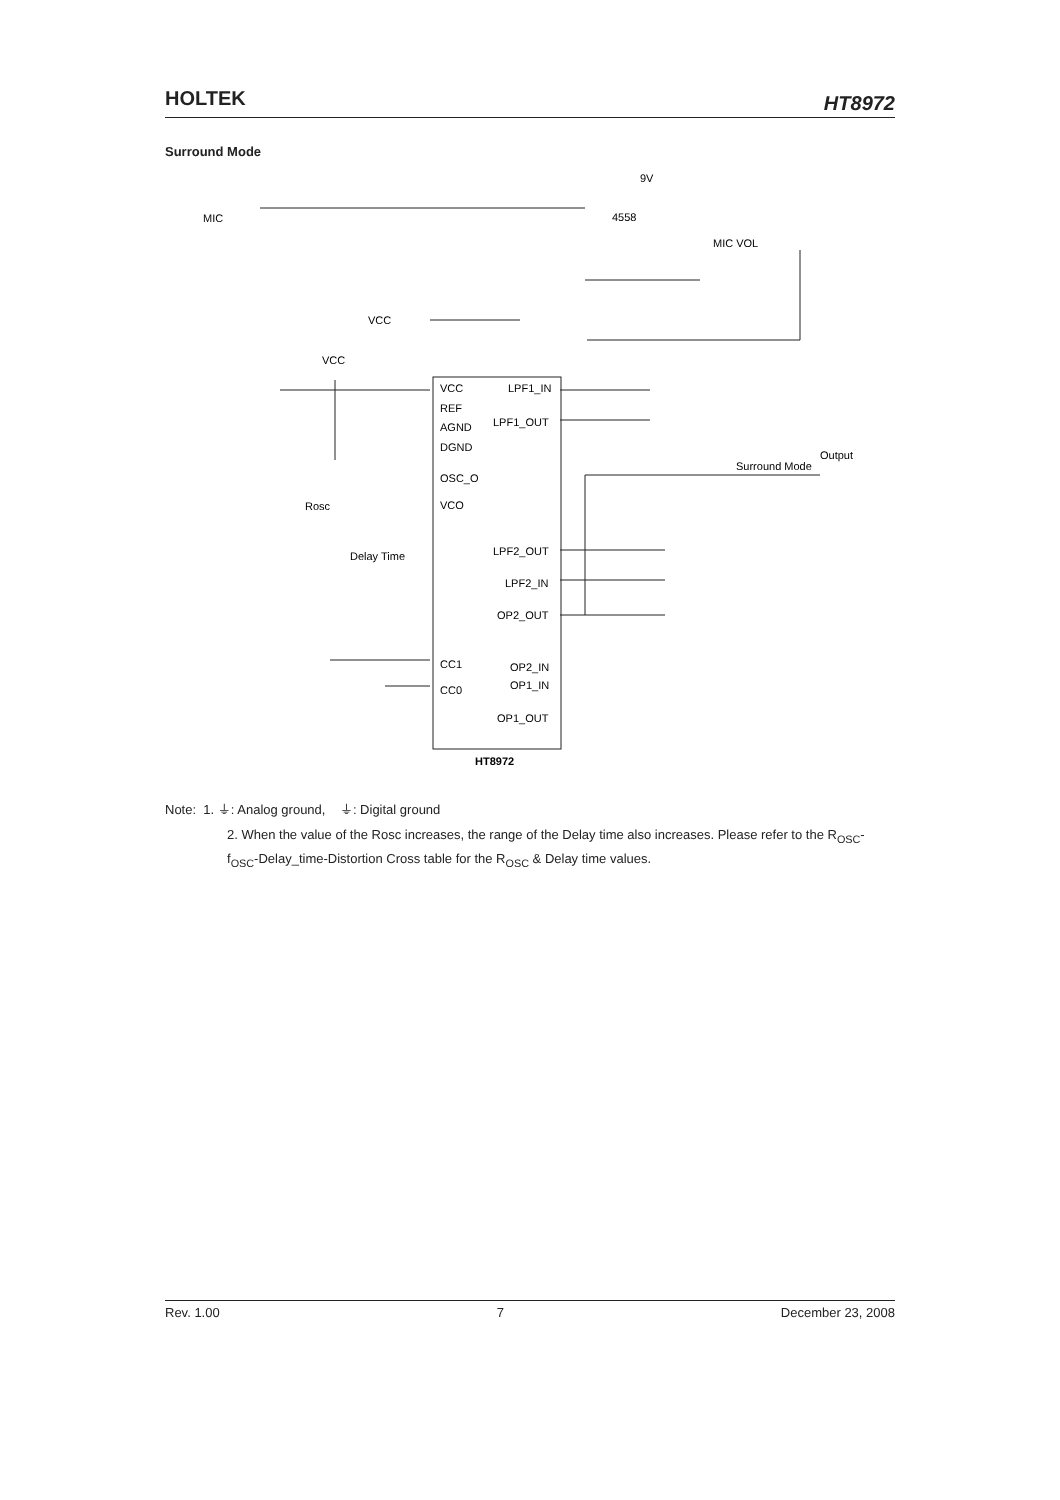HOLTEK HT8972
Surround Mode
VCC
REF
AGND
DGND
OSC_O
VCO
CC1
CC0
LPF1_IN
LPF1_OUT
LPF2_OUT
LPF2_IN
OP2_OUT
OP2_IN
OP1_IN
OP1_OUT
HT8972
MIC
4558
9V
Output
Surround Mode
MIC VOL
VCC
VCC
Rosc
Delay Time
Note: 1. ⏚: Analog ground, ⏚: Digital ground
2. When the value of the Rosc increases, the range of the Delay time also increases. Please refer to the R<sub>OSC</sub>-f<sub>OSC</sub>-Delay_time-Distortion Cross table for the R<sub>OSC</sub> & Delay time values.
Rev. 1.00 7 December 23, 2008